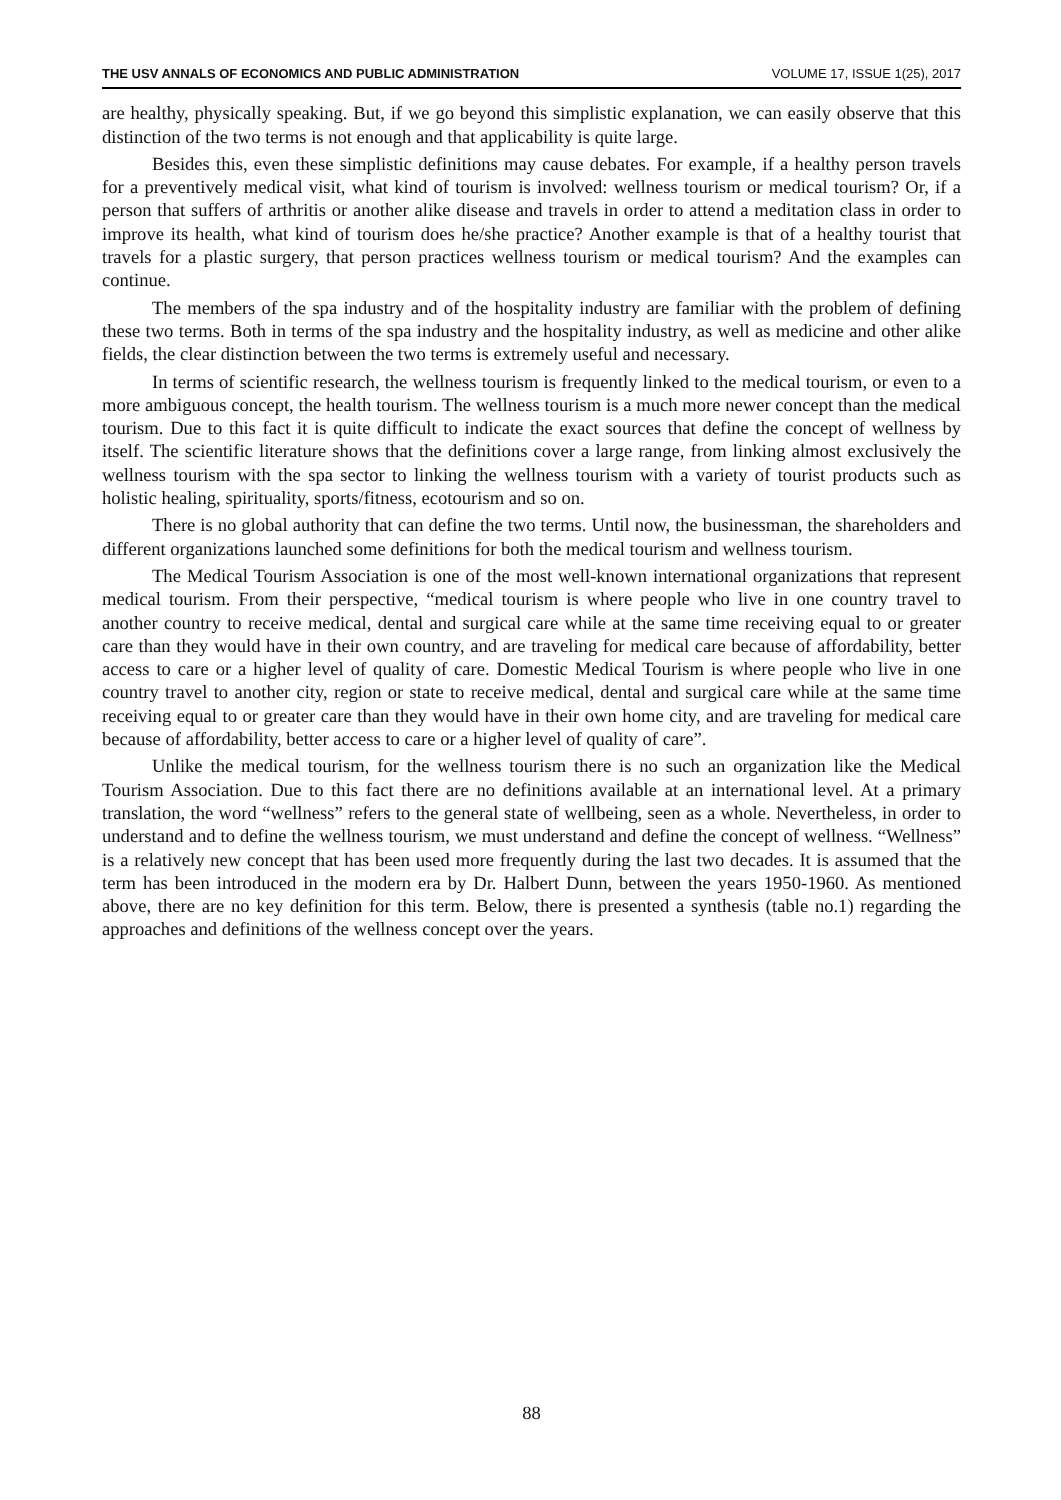THE USV ANNALS OF ECONOMICS AND PUBLIC ADMINISTRATION VOLUME 17, ISSUE 1(25), 2017
are healthy, physically speaking. But, if we go beyond this simplistic explanation, we can easily observe that this distinction of the two terms is not enough and that applicability is quite large.
Besides this, even these simplistic definitions may cause debates. For example, if a healthy person travels for a preventively medical visit, what kind of tourism is involved: wellness tourism or medical tourism? Or, if a person that suffers of arthritis or another alike disease and travels in order to attend a meditation class in order to improve its health, what kind of tourism does he/she practice? Another example is that of a healthy tourist that travels for a plastic surgery, that person practices wellness tourism or medical tourism? And the examples can continue.
The members of the spa industry and of the hospitality industry are familiar with the problem of defining these two terms. Both in terms of the spa industry and the hospitality industry, as well as medicine and other alike fields, the clear distinction between the two terms is extremely useful and necessary.
In terms of scientific research, the wellness tourism is frequently linked to the medical tourism, or even to a more ambiguous concept, the health tourism. The wellness tourism is a much more newer concept than the medical tourism. Due to this fact it is quite difficult to indicate the exact sources that define the concept of wellness by itself. The scientific literature shows that the definitions cover a large range, from linking almost exclusively the wellness tourism with the spa sector to linking the wellness tourism with a variety of tourist products such as holistic healing, spirituality, sports/fitness, ecotourism and so on.
There is no global authority that can define the two terms. Until now, the businessman, the shareholders and different organizations launched some definitions for both the medical tourism and wellness tourism.
The Medical Tourism Association is one of the most well-known international organizations that represent medical tourism. From their perspective, “medical tourism is where people who live in one country travel to another country to receive medical, dental and surgical care while at the same time receiving equal to or greater care than they would have in their own country, and are traveling for medical care because of affordability, better access to care or a higher level of quality of care. Domestic Medical Tourism is where people who live in one country travel to another city, region or state to receive medical, dental and surgical care while at the same time receiving equal to or greater care than they would have in their own home city, and are traveling for medical care because of affordability, better access to care or a higher level of quality of care”.
Unlike the medical tourism, for the wellness tourism there is no such an organization like the Medical Tourism Association. Due to this fact there are no definitions available at an international level. At a primary translation, the word “wellness” refers to the general state of wellbeing, seen as a whole. Nevertheless, in order to understand and to define the wellness tourism, we must understand and define the concept of wellness. “Wellness” is a relatively new concept that has been used more frequently during the last two decades. It is assumed that the term has been introduced in the modern era by Dr. Halbert Dunn, between the years 1950-1960. As mentioned above, there are no key definition for this term. Below, there is presented a synthesis (table no.1) regarding the approaches and definitions of the wellness concept over the years.
88